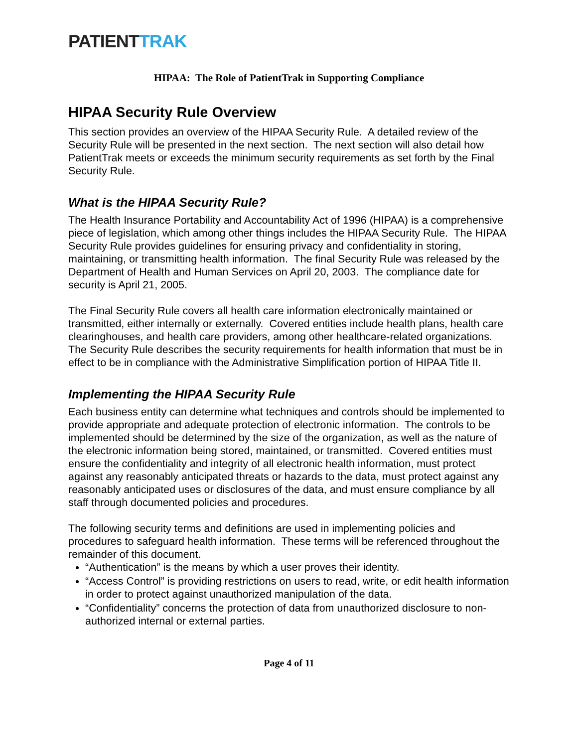PATIENT TRAK
HIPAA: The Role of PatientTrak in Supporting Compliance
HIPAA Security Rule Overview
This section provides an overview of the HIPAA Security Rule. A detailed review of the Security Rule will be presented in the next section. The next section will also detail how PatientTrak meets or exceeds the minimum security requirements as set forth by the Final Security Rule.
What is the HIPAA Security Rule?
The Health Insurance Portability and Accountability Act of 1996 (HIPAA) is a comprehensive piece of legislation, which among other things includes the HIPAA Security Rule. The HIPAA Security Rule provides guidelines for ensuring privacy and confidentiality in storing, maintaining, or transmitting health information. The final Security Rule was released by the Department of Health and Human Services on April 20, 2003. The compliance date for security is April 21, 2005.
The Final Security Rule covers all health care information electronically maintained or transmitted, either internally or externally. Covered entities include health plans, health care clearinghouses, and health care providers, among other healthcare-related organizations. The Security Rule describes the security requirements for health information that must be in effect to be in compliance with the Administrative Simplification portion of HIPAA Title II.
Implementing the HIPAA Security Rule
Each business entity can determine what techniques and controls should be implemented to provide appropriate and adequate protection of electronic information. The controls to be implemented should be determined by the size of the organization, as well as the nature of the electronic information being stored, maintained, or transmitted. Covered entities must ensure the confidentiality and integrity of all electronic health information, must protect against any reasonably anticipated threats or hazards to the data, must protect against any reasonably anticipated uses or disclosures of the data, and must ensure compliance by all staff through documented policies and procedures.
The following security terms and definitions are used in implementing policies and procedures to safeguard health information. These terms will be referenced throughout the remainder of this document.
“Authentication” is the means by which a user proves their identity.
“Access Control” is providing restrictions on users to read, write, or edit health information in order to protect against unauthorized manipulation of the data.
“Confidentiality” concerns the protection of data from unauthorized disclosure to non-authorized internal or external parties.
Page 4 of 11